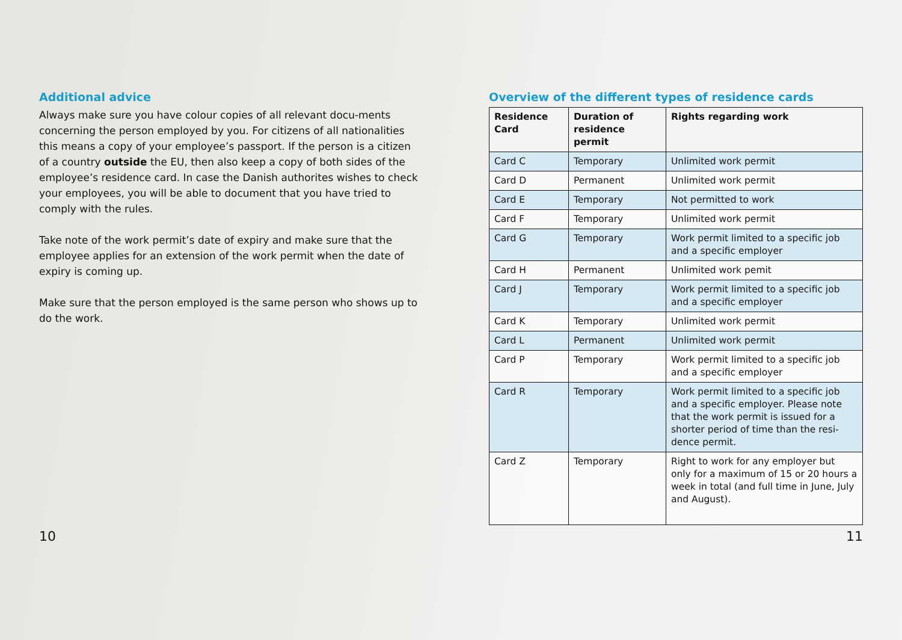Additional advice
Always make sure you have colour copies of all relevant docu-ments concerning the person employed by you. For citizens of all nationalities this means a copy of your employee’s passport. If the person is a citizen of a country outside the EU, then also keep a copy of both sides of the employee’s residence card. In case the Danish authorites wishes to check your employees, you will be able to document that you have tried to comply with the rules.
Take note of the work permit’s date of expiry and make sure that the employee applies for an extension of the work permit when the date of expiry is coming up.
Make sure that the person employed is the same person who shows up to do the work.
10
Overview of the different types of residence cards
| Residence Card | Duration of residence permit | Rights regarding work |
| --- | --- | --- |
| Card C | Temporary | Unlimited work permit |
| Card D | Permanent | Unlimited work permit |
| Card E | Temporary | Not permitted to work |
| Card F | Temporary | Unlimited work permit |
| Card G | Temporary | Work permit limited to a specific job and a specific employer |
| Card H | Permanent | Unlimited work pemit |
| Card J | Temporary | Work permit limited to a specific job and a specific employer |
| Card K | Temporary | Unlimited work permit |
| Card L | Permanent | Unlimited work permit |
| Card P | Temporary | Work permit limited to a specific job and a specific employer |
| Card R | Temporary | Work permit limited to a specific job and a specific employer. Please note that the work permit is issued for a shorter period of time than the resi-dence permit. |
| Card Z | Temporary | Right to work for any employer but only for a maximum of 15 or 20 hours a week in total (and full time in June, July and August). |
11